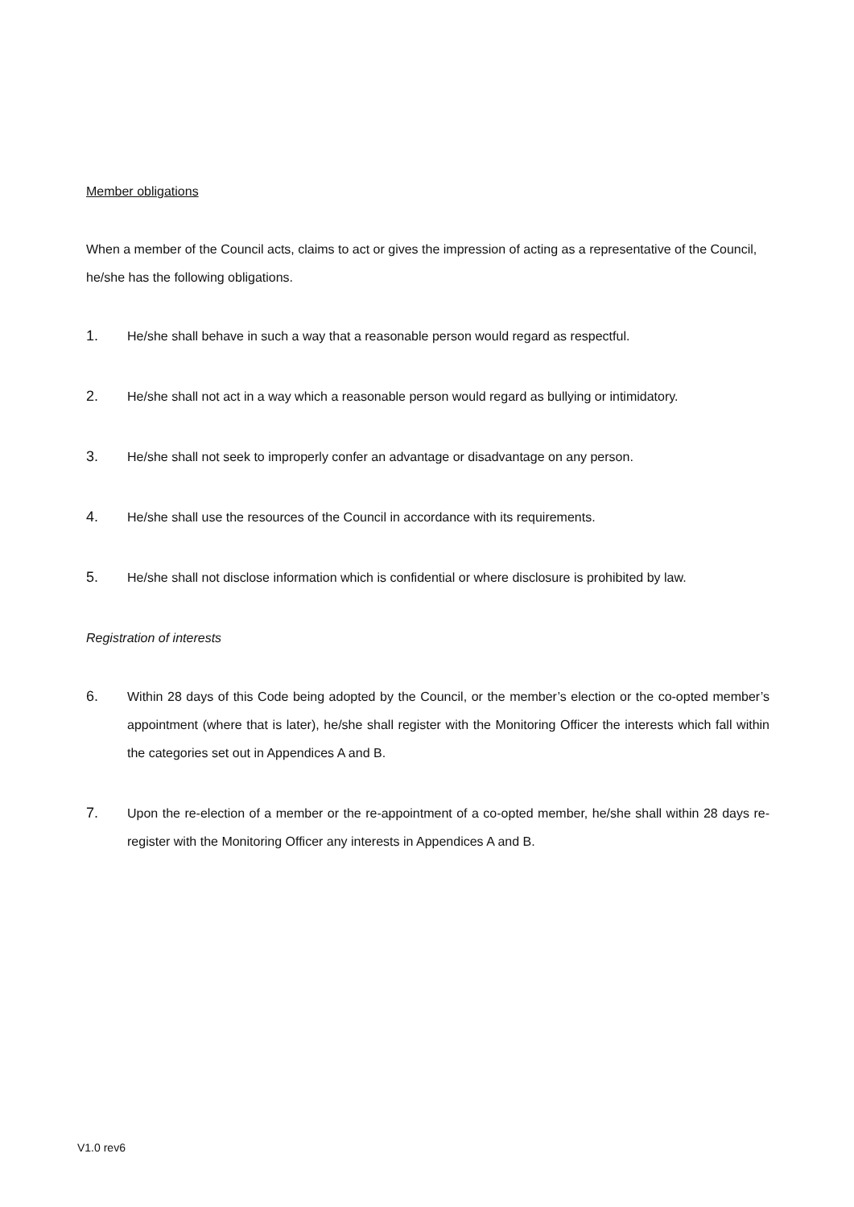Member obligations
When a member of the Council acts, claims to act or gives the impression of acting as a representative of the Council, he/she has the following obligations.
1. He/she shall behave in such a way that a reasonable person would regard as respectful.
2. He/she shall not act in a way which a reasonable person would regard as bullying or intimidatory.
3. He/she shall not seek to improperly confer an advantage or disadvantage on any person.
4. He/she shall use the resources of the Council in accordance with its requirements.
5. He/she shall not disclose information which is confidential or where disclosure is prohibited by law.
Registration of interests
6. Within 28 days of this Code being adopted by the Council, or the member’s election or the co-opted member’s appointment (where that is later), he/she shall register with the Monitoring Officer the interests which fall within the categories set out in Appendices A and B.
7. Upon the re-election of a member or the re-appointment of a co-opted member, he/she shall within 28 days re-register with the Monitoring Officer any interests in Appendices A and B.
V1.0 rev6